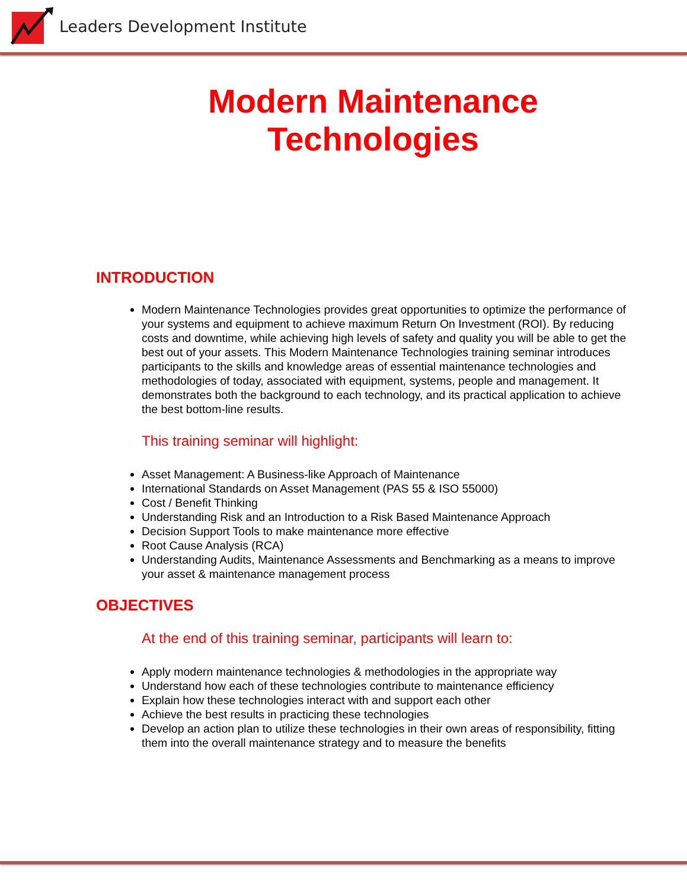Leaders Development Institute
Modern Maintenance
Technologies
INTRODUCTION
Modern Maintenance Technologies provides great opportunities to optimize the performance of your systems and equipment to achieve maximum Return On Investment (ROI). By reducing costs and downtime, while achieving high levels of safety and quality you will be able to get the best out of your assets. This Modern Maintenance Technologies training seminar introduces participants to the skills and knowledge areas of essential maintenance technologies and methodologies of today, associated with equipment, systems, people and management. It demonstrates both the background to each technology, and its practical application to achieve the best bottom-line results.
This training seminar will highlight:
Asset Management: A Business-like Approach of Maintenance
International Standards on Asset Management (PAS 55 & ISO 55000)
Cost / Benefit Thinking
Understanding Risk and an Introduction to a Risk Based Maintenance Approach
Decision Support Tools to make maintenance more effective
Root Cause Analysis (RCA)
Understanding Audits, Maintenance Assessments and Benchmarking as a means to improve your asset & maintenance management process
OBJECTIVES
At the end of this training seminar, participants will learn to:
Apply modern maintenance technologies & methodologies in the appropriate way
Understand how each of these technologies contribute to maintenance efficiency
Explain how these technologies interact with and support each other
Achieve the best results in practicing these technologies
Develop an action plan to utilize these technologies in their own areas of responsibility, fitting them into the overall maintenance strategy and to measure the benefits